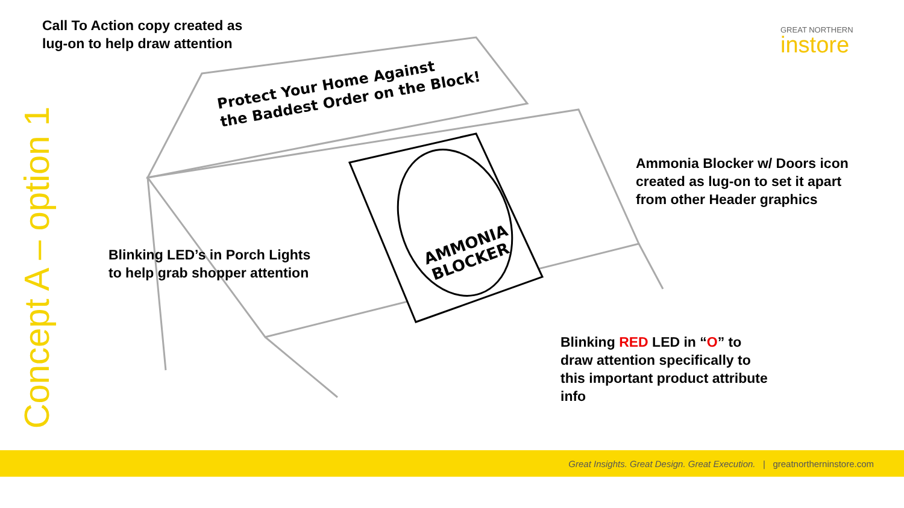AMMONIA
BLOCKER
Call To Action copy created as
lug-on to help draw attention
Protect Your Home Against
the Baddest Order on the Block!
Ammonia Blocker w/ Doors icon
created as lug-on to set it apart
from other Header graphics
Blinking LED’s in Porch Lights
to help grab shopper attention
Blinking RED LED in “O” to
draw attention specifically to
this important product attribute
info
Concept A – option 1
GREAT NORTHERN
instore
Great Insights. Great Design. Great Execution. | greatnortherninstore.com